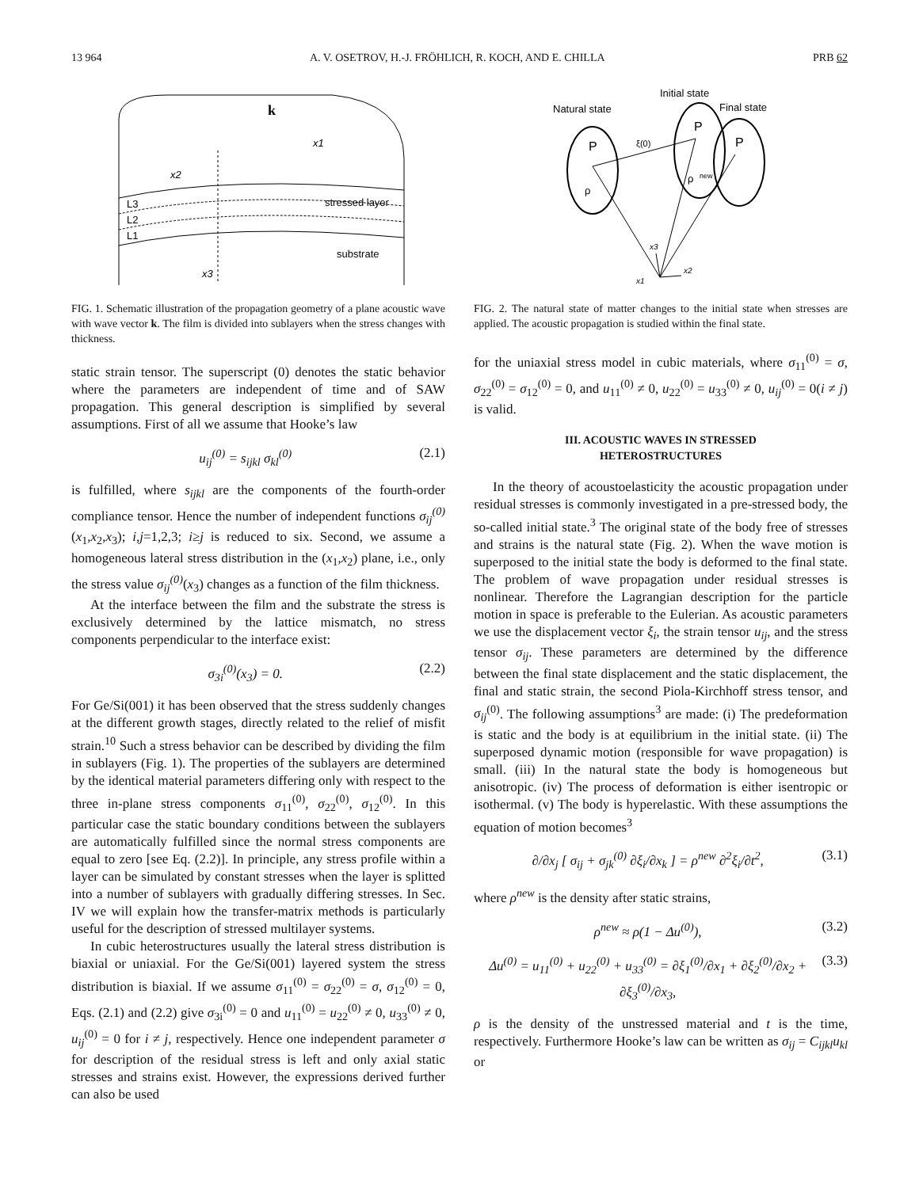13 964 A. V. OSETROV, H.-J. FRÖHLICH, R. KOCH, AND E. CHILLA PRB 62
L3
L2
L1
stressed layer
substrate
k
x1
x2
x3
FIG. 1. Schematic illustration of the propagation geometry of a plane acoustic wave with wave vector k. The film is divided into sublayers when the stress changes with thickness.
static strain tensor. The superscript (0) denotes the static behavior where the parameters are independent of time and of SAW propagation. This general description is simplified by several assumptions. First of all we assume that Hooke’s law
u<sub>ij</sub><sup>(0)</sup> = s<sub>ijkl</sub> σ<sub>kl</sub><sup>(0)</sup> (2.1)
is fulfilled, where s<sub>ijkl</sub> are the components of the fourth-order compliance tensor. Hence the number of independent functions σ<sub>ij</sub><sup>(0)</sup>(x<sub>1</sub>,x<sub>2</sub>,x<sub>3</sub>); i,j=1,2,3; i≥j is reduced to six. Second, we assume a homogeneous lateral stress distribution in the (x<sub>1</sub>,x<sub>2</sub>) plane, i.e., only the stress value σ<sub>ij</sub><sup>(0)</sup>(x<sub>3</sub>) changes as a function of the film thickness.
At the interface between the film and the substrate the stress is exclusively determined by the lattice mismatch, no stress components perpendicular to the interface exist:
σ<sub>3i</sub><sup>(0)</sup>(x<sub>3</sub>) = 0. (2.2)
For Ge/Si(001) it has been observed that the stress suddenly changes at the different growth stages, directly related to the relief of misfit strain.<sup>10</sup> Such a stress behavior can be described by dividing the film in sublayers (Fig. 1). The properties of the sublayers are determined by the identical material parameters differing only with respect to the three in-plane stress components σ<sub>11</sub><sup>(0)</sup>, σ<sub>22</sub><sup>(0)</sup>, σ<sub>12</sub><sup>(0)</sup>. In this particular case the static boundary conditions between the sublayers are automatically fulfilled since the normal stress components are equal to zero [see Eq. (2.2)]. In principle, any stress profile within a layer can be simulated by constant stresses when the layer is splitted into a number of sublayers with gradually differing stresses. In Sec. IV we will explain how the transfer-matrix methods is particularly useful for the description of stressed multilayer systems.
In cubic heterostructures usually the lateral stress distribution is biaxial or uniaxial. For the Ge/Si(001) layered system the stress distribution is biaxial. If we assume σ<sub>11</sub><sup>(0)</sup> = σ<sub>22</sub><sup>(0)</sup> = σ, σ<sub>12</sub><sup>(0)</sup> = 0, Eqs. (2.1) and (2.2) give σ<sub>3i</sub><sup>(0)</sup> = 0 and u<sub>11</sub><sup>(0)</sup> = u<sub>22</sub><sup>(0)</sup> ≠ 0, u<sub>33</sub><sup>(0)</sup> ≠ 0, u<sub>ij</sub><sup>(0)</sup> = 0 for i ≠ j, respectively. Hence one independent parameter σ for description of the residual stress is left and only axial static stresses and strains exist. However, the expressions derived further can also be used
Initial state
Natural state
Final state
P
P
P
ρ
ρ
new
ξ(0)
x2
x3
x1
FIG. 2. The natural state of matter changes to the initial state when stresses are applied. The acoustic propagation is studied within the final state.
for the uniaxial stress model in cubic materials, where σ<sub>11</sub><sup>(0)</sup> = σ, σ<sub>22</sub><sup>(0)</sup> = σ<sub>12</sub><sup>(0)</sup> = 0, and u<sub>11</sub><sup>(0)</sup> ≠ 0, u<sub>22</sub><sup>(0)</sup> = u<sub>33</sub><sup>(0)</sup> ≠ 0, u<sub>ij</sub><sup>(0)</sup> = 0(i ≠ j) is valid.
III. ACOUSTIC WAVES IN STRESSED HETEROSTRUCTURES
In the theory of acoustoelasticity the acoustic propagation under residual stresses is commonly investigated in a pre-stressed body, the so-called initial state.<sup>3</sup> The original state of the body free of stresses and strains is the natural state (Fig. 2). When the wave motion is superposed to the initial state the body is deformed to the final state. The problem of wave propagation under residual stresses is nonlinear. Therefore the Lagrangian description for the particle motion in space is preferable to the Eulerian. As acoustic parameters we use the displacement vector ξ<sub>i</sub>, the strain tensor u<sub>ij</sub>, and the stress tensor σ<sub>ij</sub>. These parameters are determined by the difference between the final state displacement and the static displacement, the final and static strain, the second Piola-Kirchhoff stress tensor, and σ<sub>ij</sub><sup>(0)</sup>. The following assumptions<sup>3</sup> are made: (i) The predeformation is static and the body is at equilibrium in the initial state. (ii) The superposed dynamic motion (responsible for wave propagation) is small. (iii) In the natural state the body is homogeneous but anisotropic. (iv) The process of deformation is either isentropic or isothermal. (v) The body is hyperelastic. With these assumptions the equation of motion becomes<sup>3</sup>
∂/∂x<sub>j</sub> [ σ<sub>ij</sub> + σ<sub>jk</sub><sup>(0)</sup> ∂ξ<sub>i</sub>/∂x<sub>k</sub> ] = ρ<sup>new</sup> ∂<sup>2</sup>ξ<sub>i</sub>/∂t<sup>2</sup>, (3.1)
where ρ<sup>new</sup> is the density after static strains,
ρ<sup>new</sup> ≈ ρ(1 − Δu<sup>(0)</sup>), (3.2)
Δu<sup>(0)</sup> = u<sub>11</sub><sup>(0)</sup> + u<sub>22</sub><sup>(0)</sup> + u<sub>33</sub><sup>(0)</sup> = ∂ξ<sub>1</sub><sup>(0)</sup>/∂x<sub>1</sub> + ∂ξ<sub>2</sub><sup>(0)</sup>/∂x<sub>2</sub> + ∂ξ<sub>3</sub><sup>(0)</sup>/∂x<sub>3</sub>, (3.3)
ρ is the density of the unstressed material and t is the time, respectively. Furthermore Hooke’s law can be written as σ<sub>ij</sub> = C<sub>ijkl</sub>u<sub>kl</sub> or